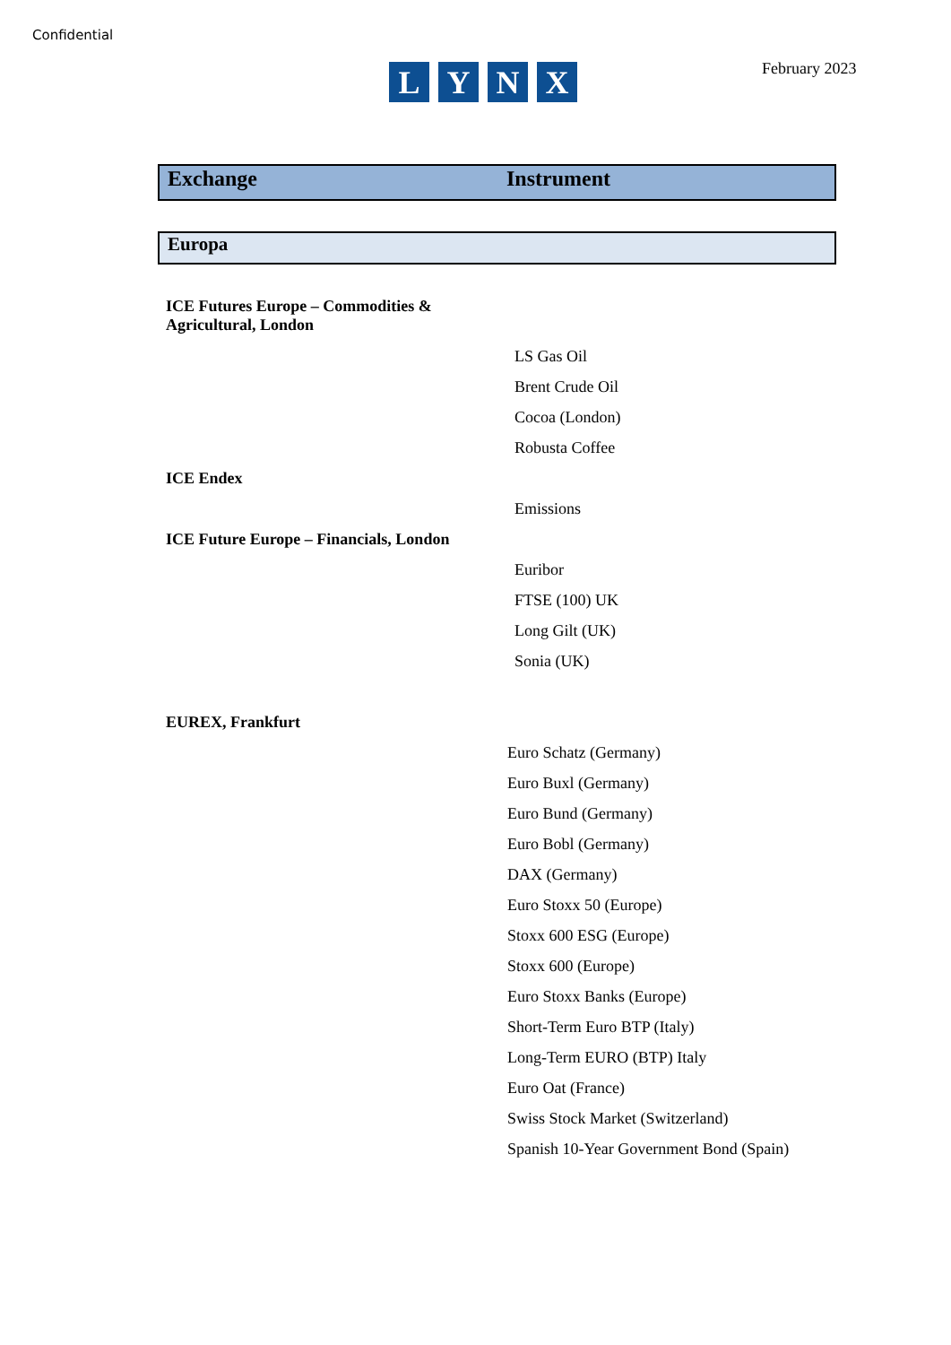Confidential
LYNX February 2023
Exchange Instrument
Europa
| ICE Futures Europe – Commodities & Agricultural, London | |
| | LS Gas Oil |
| | Brent Crude Oil |
| | Cocoa (London) |
| | Robusta Coffee |
| ICE Endex | |
| | Emissions |
| ICE Future Europe – Financials, London | |
| | Euribor |
| | FTSE (100) UK |
| | Long Gilt (UK) |
| | Sonia (UK) |
| EUREX, Frankfurt | |
| | Euro Schatz (Germany) |
| | Euro Buxl (Germany) |
| | Euro Bund (Germany) |
| | Euro Bobl (Germany) |
| | DAX (Germany) |
| | Euro Stoxx 50 (Europe) |
| | Stoxx 600 ESG (Europe) |
| | Stoxx 600 (Europe) |
| | Euro Stoxx Banks (Europe) |
| | Short-Term Euro BTP (Italy) |
| | Long-Term EURO (BTP) Italy |
| | Euro Oat (France) |
| | Swiss Stock Market (Switzerland) |
| | Spanish 10-Year Government Bond (Spain) |